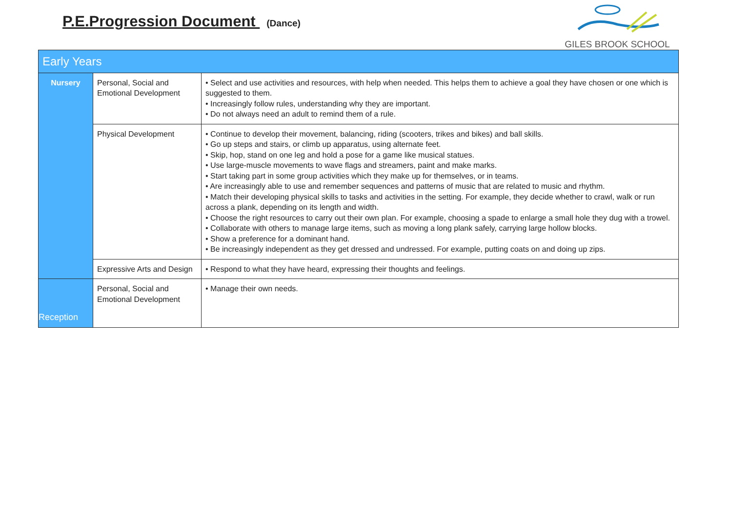P.E.Progression Document (Dance)
GILES BROOK SCHOOL
| Early Years | | |
| --- | --- | --- |
| Nursery | Personal, Social and Emotional Development | • Select and use activities and resources, with help when needed. This helps them to achieve a goal they have chosen or one which is suggested to them. • Increasingly follow rules, understanding why they are important. • Do not always need an adult to remind them of a rule. |
| | Physical Development | • Continue to develop their movement, balancing, riding (scooters, trikes and bikes) and ball skills. • Go up steps and stairs, or climb up apparatus, using alternate feet. • Skip, hop, stand on one leg and hold a pose for a game like musical statues. • Use large-muscle movements to wave flags and streamers, paint and make marks. • Start taking part in some group activities which they make up for themselves, or in teams. • Are increasingly able to use and remember sequences and patterns of music that are related to music and rhythm. • Match their developing physical skills to tasks and activities in the setting. For example, they decide whether to crawl, walk or run across a plank, depending on its length and width. • Choose the right resources to carry out their own plan. For example, choosing a spade to enlarge a small hole they dug with a trowel. • Collaborate with others to manage large items, such as moving a long plank safely, carrying large hollow blocks. • Show a preference for a dominant hand. • Be increasingly independent as they get dressed and undressed. For example, putting coats on and doing up zips. |
| | Expressive Arts and Design | • Respond to what they have heard, expressing their thoughts and feelings. |
| Reception | Personal, Social and Emotional Development | • Manage their own needs. |